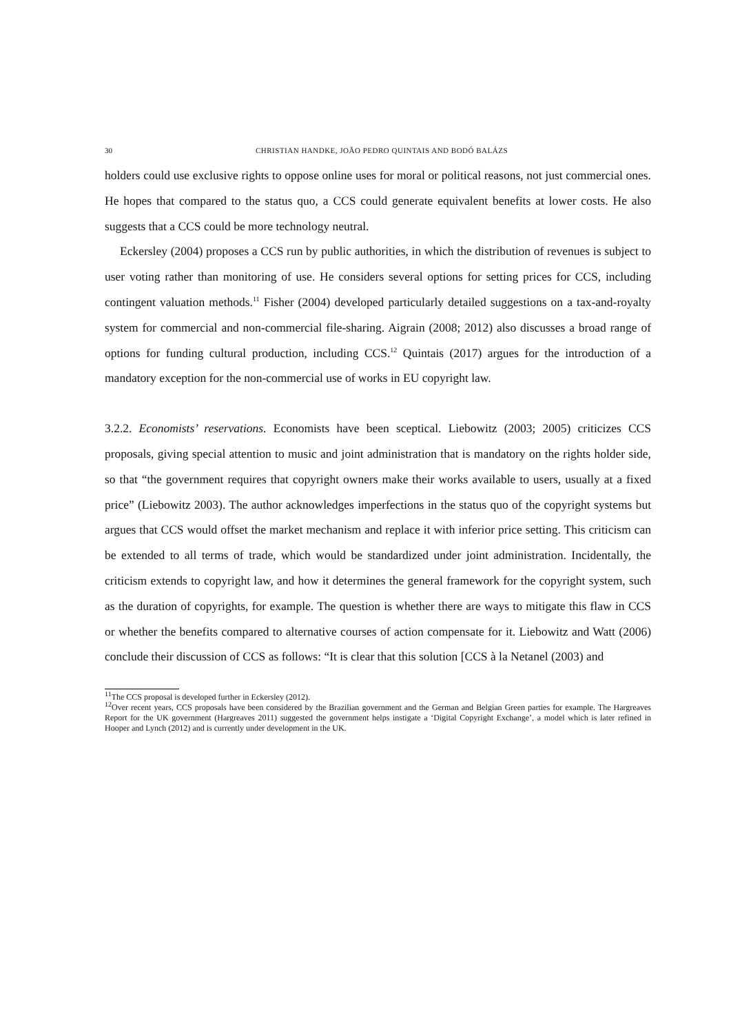30 CHRISTIAN HANDKE, JOÃO PEDRO QUINTAIS AND BODÓ BALÁZS
holders could use exclusive rights to oppose online uses for moral or political reasons, not just commercial ones. He hopes that compared to the status quo, a CCS could generate equivalent benefits at lower costs. He also suggests that a CCS could be more technology neutral.
Eckersley (2004) proposes a CCS run by public authorities, in which the distribution of revenues is subject to user voting rather than monitoring of use. He considers several options for setting prices for CCS, including contingent valuation methods.<sup>11</sup> Fisher (2004) developed particularly detailed suggestions on a tax-and-royalty system for commercial and non-commercial file-sharing. Aigrain (2008; 2012) also discusses a broad range of options for funding cultural production, including CCS.<sup>12</sup> Quintais (2017) argues for the introduction of a mandatory exception for the non-commercial use of works in EU copyright law.
3.2.2. Economists’ reservations. Economists have been sceptical. Liebowitz (2003; 2005) criticizes CCS proposals, giving special attention to music and joint administration that is mandatory on the rights holder side, so that “the government requires that copyright owners make their works available to users, usually at a fixed price” (Liebowitz 2003). The author acknowledges imperfections in the status quo of the copyright systems but argues that CCS would offset the market mechanism and replace it with inferior price setting. This criticism can be extended to all terms of trade, which would be standardized under joint administration. Incidentally, the criticism extends to copyright law, and how it determines the general framework for the copyright system, such as the duration of copyrights, for example. The question is whether there are ways to mitigate this flaw in CCS or whether the benefits compared to alternative courses of action compensate for it. Liebowitz and Watt (2006) conclude their discussion of CCS as follows: “It is clear that this solution [CCS à la Netanel (2003) and
<sup>11</sup> The CCS proposal is developed further in Eckersley (2012).
<sup>12</sup> Over recent years, CCS proposals have been considered by the Brazilian government and the German and Belgian Green parties for example. The Hargreaves Report for the UK government (Hargreaves 2011) suggested the government helps instigate a ‘Digital Copyright Exchange’, a model which is later refined in Hooper and Lynch (2012) and is currently under development in the UK.